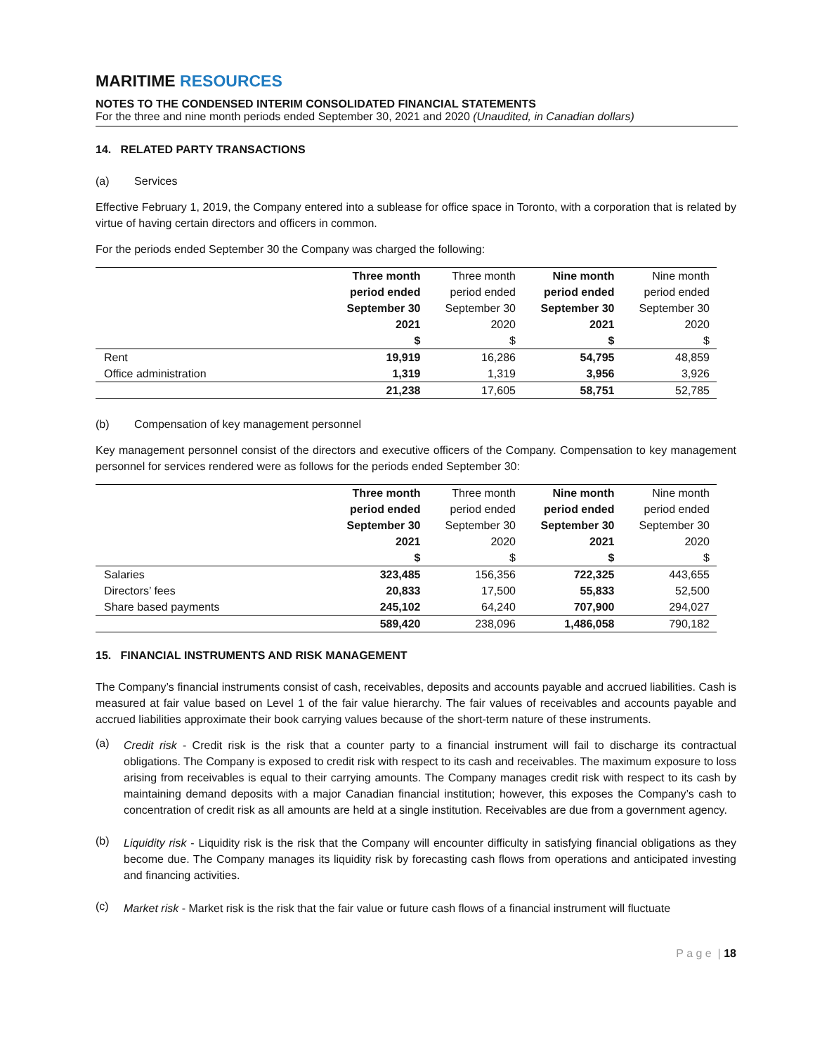MARITIME RESOURCES
NOTES TO THE CONDENSED INTERIM CONSOLIDATED FINANCIAL STATEMENTS
For the three and nine month periods ended September 30, 2021 and 2020 (Unaudited, in Canadian dollars)
14. RELATED PARTY TRANSACTIONS
(a) Services
Effective February 1, 2019, the Company entered into a sublease for office space in Toronto, with a corporation that is related by virtue of having certain directors and officers in common.
For the periods ended September 30 the Company was charged the following:
| | Three month period ended September 30 2021 $ | Three month period ended September 30 2020 $ | Nine month period ended September 30 2021 $ | Nine month period ended September 30 2020 $ |
| --- | --- | --- | --- | --- |
| Rent | 19,919 | 16,286 | 54,795 | 48,859 |
| Office administration | 1,319 | 1,319 | 3,956 | 3,926 |
| | 21,238 | 17,605 | 58,751 | 52,785 |
(b) Compensation of key management personnel
Key management personnel consist of the directors and executive officers of the Company. Compensation to key management personnel for services rendered were as follows for the periods ended September 30:
| | Three month period ended September 30 2021 $ | Three month period ended September 30 2020 $ | Nine month period ended September 30 2021 $ | Nine month period ended September 30 2020 $ |
| --- | --- | --- | --- | --- |
| Salaries | 323,485 | 156,356 | 722,325 | 443,655 |
| Directors’ fees | 20,833 | 17,500 | 55,833 | 52,500 |
| Share based payments | 245,102 | 64,240 | 707,900 | 294,027 |
| | 589,420 | 238,096 | 1,486,058 | 790,182 |
15. FINANCIAL INSTRUMENTS AND RISK MANAGEMENT
The Company’s financial instruments consist of cash, receivables, deposits and accounts payable and accrued liabilities. Cash is measured at fair value based on Level 1 of the fair value hierarchy. The fair values of receivables and accounts payable and accrued liabilities approximate their book carrying values because of the short-term nature of these instruments.
(a)
Credit risk - Credit risk is the risk that a counter party to a financial instrument will fail to discharge its contractual obligations. The Company is exposed to credit risk with respect to its cash and receivables. The maximum exposure to loss arising from receivables is equal to their carrying amounts. The Company manages credit risk with respect to its cash by maintaining demand deposits with a major Canadian financial institution; however, this exposes the Company’s cash to concentration of credit risk as all amounts are held at a single institution. Receivables are due from a government agency.
(b)
Liquidity risk - Liquidity risk is the risk that the Company will encounter difficulty in satisfying financial obligations as they become due. The Company manages its liquidity risk by forecasting cash flows from operations and anticipated investing and financing activities.
(c)
Market risk - Market risk is the risk that the fair value or future cash flows of a financial instrument will fluctuate
P a g e | 18